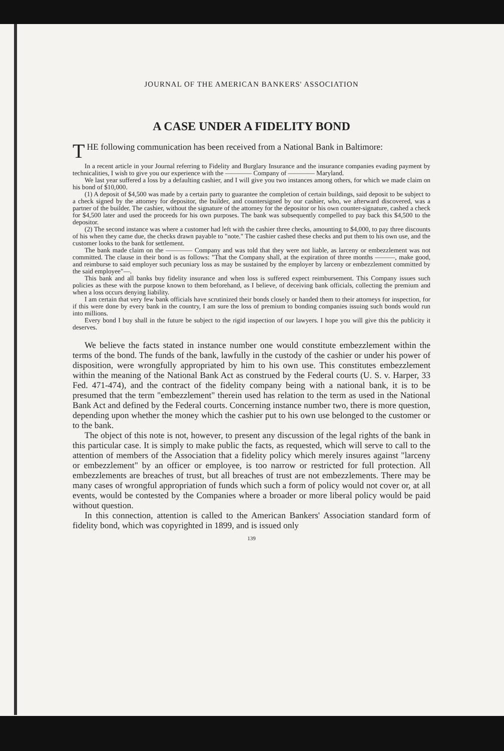JOURNAL OF THE AMERICAN BANKERS' ASSOCIATION
A CASE UNDER A FIDELITY BOND
THE following communication has been received from a National Bank in Baltimore:
In a recent article in your Journal referring to Fidelity and Burglary Insurance and the insurance companies evading payment by technicalities, I wish to give you our experience with the ———— Company of ———— Maryland.
We last year suffered a loss by a defaulting cashier, and I will give you two instances among others, for which we made claim on his bond of $10,000.
(1) A deposit of $4,500 was made by a certain party to guarantee the completion of certain buildings, said deposit to be subject to a check signed by the attorney for depositor, the builder, and countersigned by our cashier, who, we afterward discovered, was a partner of the builder. The cashier, without the signature of the attorney for the depositor or his own counter-signature, cashed a check for $4,500 later and used the proceeds for his own purposes. The bank was subsequently compelled to pay back this $4,500 to the depositor.
(2) The second instance was where a customer had left with the cashier three checks, amounting to $4,000, to pay three discounts of his when they came due, the checks drawn payable to "note." The cashier cashed these checks and put them to his own use, and the customer looks to the bank for settlement.
The bank made claim on the ———— Company and was told that they were not liable, as larceny or embezzlement was not committed. The clause in their bond is as follows: "That the Company shall, at the expiration of three months ———, make good, and reimburse to said employer such pecuniary loss as may be sustained by the employer by larceny or embezzlement committed by the said employee"—.
This bank and all banks buy fidelity insurance and when loss is suffered expect reimbursement. This Company issues such policies as these with the purpose known to them beforehand, as I believe, of deceiving bank officials, collecting the premium and when a loss occurs denying liability.
I am certain that very few bank officials have scrutinized their bonds closely or handed them to their attorneys for inspection, for if this were done by every bank in the country, I am sure the loss of premium to bonding companies issuing such bonds would run into millions.
Every bond I buy shall in the future be subject to the rigid inspection of our lawyers. I hope you will give this the publicity it deserves.
We believe the facts stated in instance number one would constitute embezzlement within the terms of the bond. The funds of the bank, lawfully in the custody of the cashier or under his power of disposition, were wrongfully appropriated by him to his own use. This constitutes embezzlement within the meaning of the National Bank Act as construed by the Federal courts (U. S. v. Harper, 33 Fed. 471-474), and the contract of the fidelity company being with a national bank, it is to be presumed that the term "embezzlement" therein used has relation to the term as used in the National Bank Act and defined by the Federal courts. Concerning instance number two, there is more question, depending upon whether the money which the cashier put to his own use belonged to the customer or to the bank.
The object of this note is not, however, to present any discussion of the legal rights of the bank in this particular case. It is simply to make public the facts, as requested, which will serve to call to the attention of members of the Association that a fidelity policy which merely insures against "larceny or embezzlement" by an officer or employee, is too narrow or restricted for full protection. All embezzlements are breaches of trust, but all breaches of trust are not embezzlements. There may be many cases of wrongful appropriation of funds which such a form of policy would not cover or, at all events, would be contested by the Companies where a broader or more liberal policy would be paid without question.
In this connection, attention is called to the American Bankers' Association standard form of fidelity bond, which was copyrighted in 1899, and is issued only
139